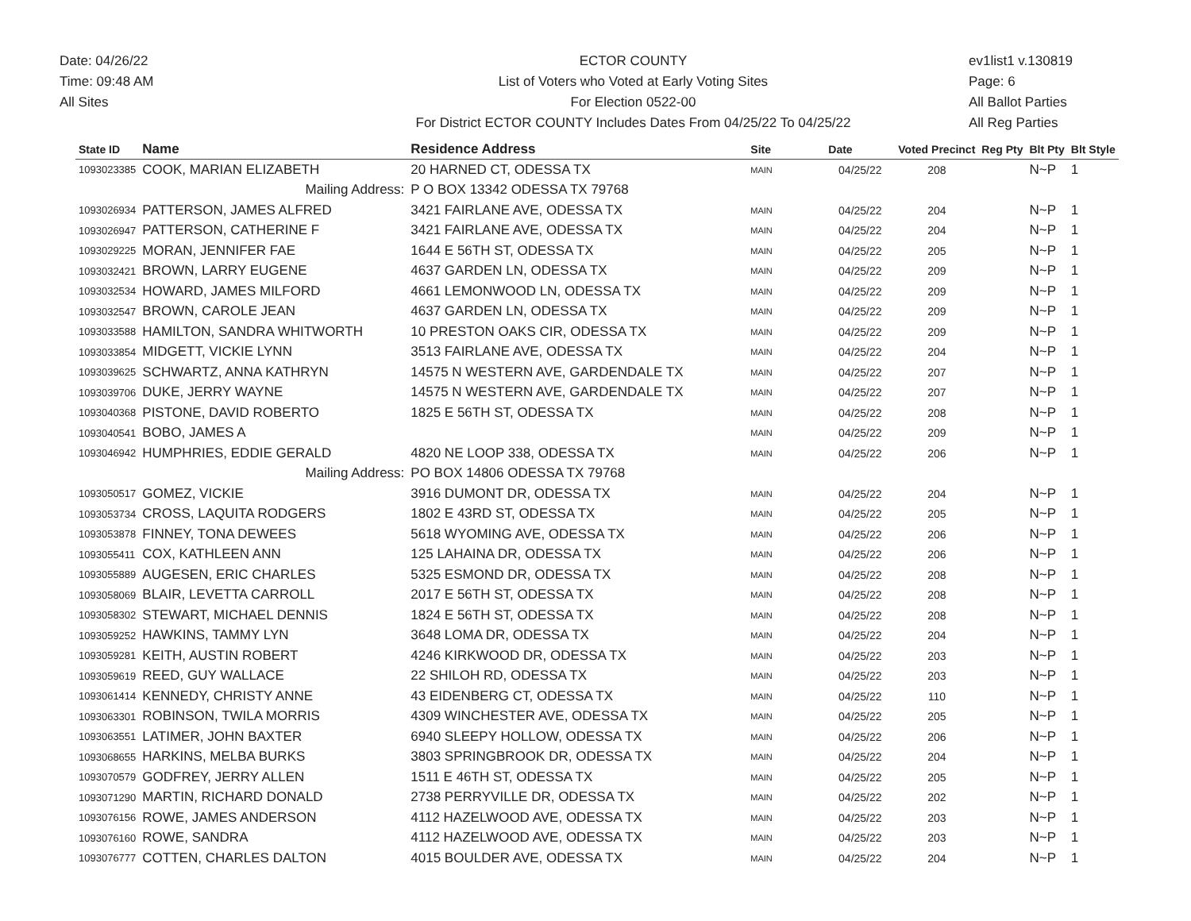Date: 04/26/22
Time: 09:48 AM
All Sites
ECTOR COUNTY
List of Voters who Voted at Early Voting Sites
For Election 0522-00
For District ECTOR COUNTY Includes Dates From 04/25/22 To 04/25/22
ev1list1 v.130819
Page: 6
All Ballot Parties
All Reg Parties
| State ID | Name | Residence Address | Site | Date | Voted Precinct | Reg Pty | Blt Pty | Blt Style |
| --- | --- | --- | --- | --- | --- | --- | --- | --- |
| 1093023385 | COOK, MARIAN ELIZABETH | 20 HARNED CT, ODESSA TX | MAIN | 04/25/22 | 208 | | N~P | 1 |
| | Mailing Address: | P O BOX 13342 ODESSA TX 79768 | | | | | | |
| 1093026934 | PATTERSON, JAMES ALFRED | 3421 FAIRLANE AVE, ODESSA TX | MAIN | 04/25/22 | 204 | | N~P | 1 |
| 1093026947 | PATTERSON, CATHERINE F | 3421 FAIRLANE AVE, ODESSA TX | MAIN | 04/25/22 | 204 | | N~P | 1 |
| 1093029225 | MORAN, JENNIFER FAE | 1644 E 56TH ST, ODESSA TX | MAIN | 04/25/22 | 205 | | N~P | 1 |
| 1093032421 | BROWN, LARRY EUGENE | 4637 GARDEN LN, ODESSA TX | MAIN | 04/25/22 | 209 | | N~P | 1 |
| 1093032534 | HOWARD, JAMES MILFORD | 4661 LEMONWOOD LN, ODESSA TX | MAIN | 04/25/22 | 209 | | N~P | 1 |
| 1093032547 | BROWN, CAROLE JEAN | 4637 GARDEN LN, ODESSA TX | MAIN | 04/25/22 | 209 | | N~P | 1 |
| 1093033588 | HAMILTON, SANDRA WHITWORTH | 10 PRESTON OAKS CIR, ODESSA TX | MAIN | 04/25/22 | 209 | | N~P | 1 |
| 1093033854 | MIDGETT, VICKIE LYNN | 3513 FAIRLANE AVE, ODESSA TX | MAIN | 04/25/22 | 204 | | N~P | 1 |
| 1093039625 | SCHWARTZ, ANNA KATHRYN | 14575 N WESTERN AVE, GARDENDALE TX | MAIN | 04/25/22 | 207 | | N~P | 1 |
| 1093039706 | DUKE, JERRY WAYNE | 14575 N WESTERN AVE, GARDENDALE TX | MAIN | 04/25/22 | 207 | | N~P | 1 |
| 1093040368 | PISTONE, DAVID ROBERTO | 1825 E 56TH ST, ODESSA TX | MAIN | 04/25/22 | 208 | | N~P | 1 |
| 1093040541 | BOBO, JAMES A | | MAIN | 04/25/22 | 209 | | N~P | 1 |
| 1093046942 | HUMPHRIES, EDDIE GERALD | 4820 NE LOOP 338, ODESSA TX | MAIN | 04/25/22 | 206 | | N~P | 1 |
| | Mailing Address: | PO BOX 14806 ODESSA TX 79768 | | | | | | |
| 1093050517 | GOMEZ, VICKIE | 3916 DUMONT DR, ODESSA TX | MAIN | 04/25/22 | 204 | | N~P | 1 |
| 1093053734 | CROSS, LAQUITA RODGERS | 1802 E 43RD ST, ODESSA TX | MAIN | 04/25/22 | 205 | | N~P | 1 |
| 1093053878 | FINNEY, TONA DEWEES | 5618 WYOMING AVE, ODESSA TX | MAIN | 04/25/22 | 206 | | N~P | 1 |
| 1093055411 | COX, KATHLEEN ANN | 125 LAHAINA DR, ODESSA TX | MAIN | 04/25/22 | 206 | | N~P | 1 |
| 1093055889 | AUGESEN, ERIC CHARLES | 5325 ESMOND DR, ODESSA TX | MAIN | 04/25/22 | 208 | | N~P | 1 |
| 1093058069 | BLAIR, LEVETTA CARROLL | 2017 E 56TH ST, ODESSA TX | MAIN | 04/25/22 | 208 | | N~P | 1 |
| 1093058302 | STEWART, MICHAEL DENNIS | 1824 E 56TH ST, ODESSA TX | MAIN | 04/25/22 | 208 | | N~P | 1 |
| 1093059252 | HAWKINS, TAMMY LYN | 3648 LOMA DR, ODESSA TX | MAIN | 04/25/22 | 204 | | N~P | 1 |
| 1093059281 | KEITH, AUSTIN ROBERT | 4246 KIRKWOOD DR, ODESSA TX | MAIN | 04/25/22 | 203 | | N~P | 1 |
| 1093059619 | REED, GUY WALLACE | 22 SHILOH RD, ODESSA TX | MAIN | 04/25/22 | 203 | | N~P | 1 |
| 1093061414 | KENNEDY, CHRISTY ANNE | 43 EIDENBERG CT, ODESSA TX | MAIN | 04/25/22 | 110 | | N~P | 1 |
| 1093063301 | ROBINSON, TWILA MORRIS | 4309 WINCHESTER AVE, ODESSA TX | MAIN | 04/25/22 | 205 | | N~P | 1 |
| 1093063551 | LATIMER, JOHN BAXTER | 6940 SLEEPY HOLLOW, ODESSA TX | MAIN | 04/25/22 | 206 | | N~P | 1 |
| 1093068655 | HARKINS, MELBA BURKS | 3803 SPRINGBROOK DR, ODESSA TX | MAIN | 04/25/22 | 204 | | N~P | 1 |
| 1093070579 | GODFREY, JERRY ALLEN | 1511 E 46TH ST, ODESSA TX | MAIN | 04/25/22 | 205 | | N~P | 1 |
| 1093071290 | MARTIN, RICHARD DONALD | 2738 PERRYVILLE DR, ODESSA TX | MAIN | 04/25/22 | 202 | | N~P | 1 |
| 1093076156 | ROWE, JAMES ANDERSON | 4112 HAZELWOOD AVE, ODESSA TX | MAIN | 04/25/22 | 203 | | N~P | 1 |
| 1093076160 | ROWE, SANDRA | 4112 HAZELWOOD AVE, ODESSA TX | MAIN | 04/25/22 | 203 | | N~P | 1 |
| 1093076777 | COTTEN, CHARLES DALTON | 4015 BOULDER AVE, ODESSA TX | MAIN | 04/25/22 | 204 | | N~P | 1 |